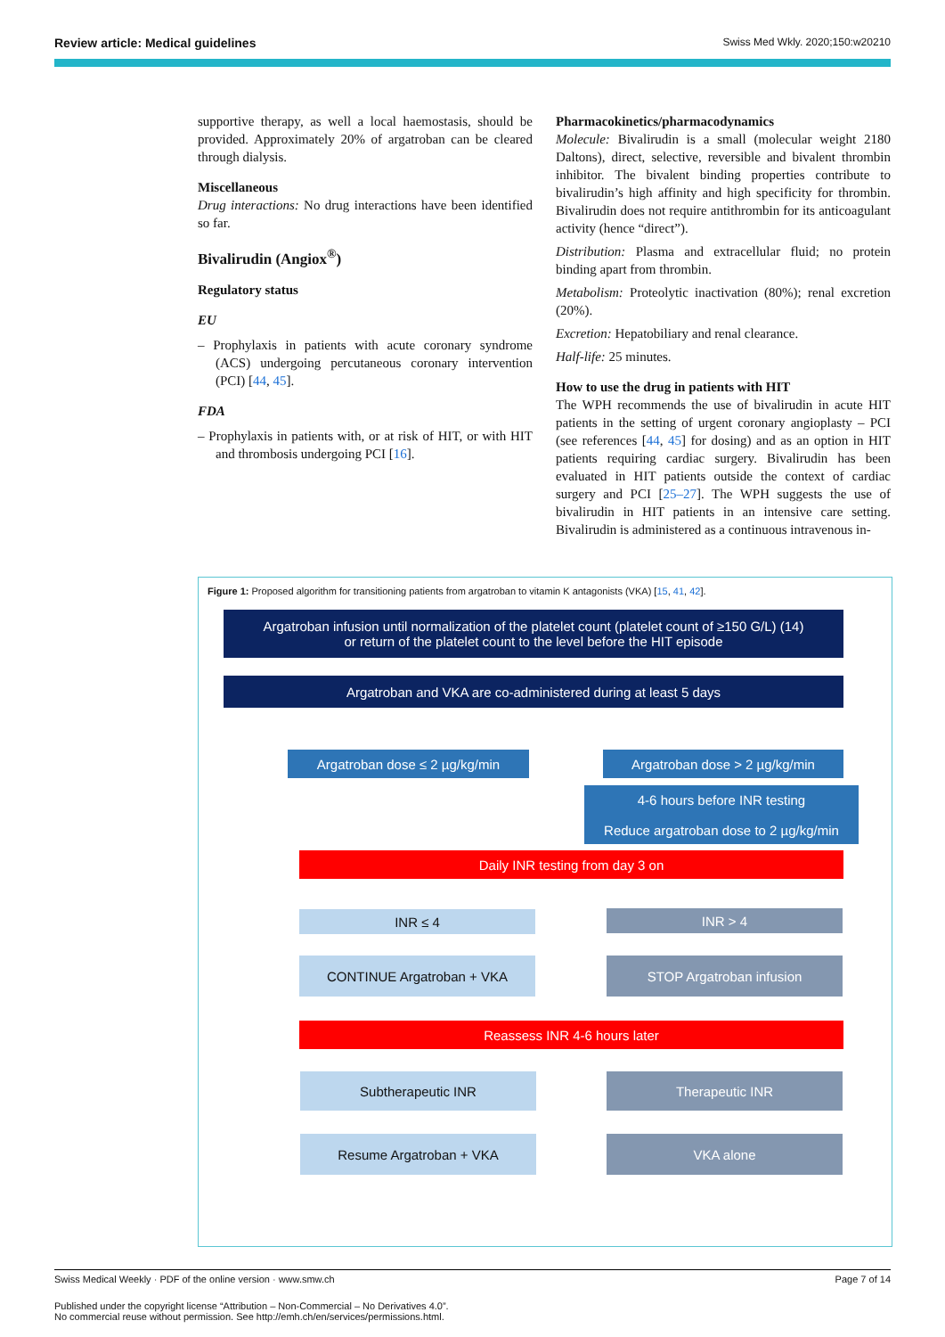Review article: Medical guidelines Swiss Med Wkly. 2020;150:w20210
supportive therapy, as well a local haemostasis, should be provided. Approximately 20% of argatroban can be cleared through dialysis.
Miscellaneous
Drug interactions: No drug interactions have been identified so far.
Bivalirudin (Angiox<sup>®</sup>)
Regulatory status
EU
– Prophylaxis in patients with acute coronary syndrome (ACS) undergoing percutaneous coronary intervention (PCI) [44, 45].
FDA
– Prophylaxis in patients with, or at risk of HIT, or with HIT and thrombosis undergoing PCI [16].
Pharmacokinetics/pharmacodynamics
Molecule: Bivalirudin is a small (molecular weight 2180 Daltons), direct, selective, reversible and bivalent thrombin inhibitor. The bivalent binding properties contribute to bivalirudin’s high affinity and high specificity for thrombin. Bivalirudin does not require antithrombin for its anticoagulant activity (hence “direct”).
Distribution: Plasma and extracellular fluid; no protein binding apart from thrombin.
Metabolism: Proteolytic inactivation (80%); renal excretion (20%).
Excretion: Hepatobiliary and renal clearance.
Half-life: 25 minutes.
How to use the drug in patients with HIT
The WPH recommends the use of bivalirudin in acute HIT patients in the setting of urgent coronary angioplasty – PCI (see references [44, 45] for dosing) and as an option in HIT patients requiring cardiac surgery. Bivalirudin has been evaluated in HIT patients outside the context of cardiac surgery and PCI [25–27]. The WPH suggests the use of bivalirudin in HIT patients in an intensive care setting. Bivalirudin is administered as a continuous intravenous in-
Figure 1: Proposed algorithm for transitioning patients from argatroban to vitamin K antagonists (VKA) [15, 41, 42].
Argatroban infusion until normalization of the platelet count (platelet count of ≥150 G/L) (14)
or return of the platelet count to the level before the HIT episode
Argatroban and VKA are co-administered during at least 5 days
Argatroban dose ≤ 2 µg/kg/min Argatroban dose > 2 µg/kg/min
4-6 hours before INR testing
Reduce argatroban dose to 2 µg/kg/min
Daily INR testing from day 3 on
INR ≤ 4 INR > 4
CONTINUE Argatroban + VKA STOP Argatroban infusion
Reassess INR 4-6 hours later
Subtherapeutic INR Therapeutic INR
Resume Argatroban + VKA VKA alone
Swiss Medical Weekly · PDF of the online version · www.smw.ch Page 7 of 14
Published under the copyright license “Attribution – Non-Commercial – No Derivatives 4.0”.
No commercial reuse without permission. See http://emh.ch/en/services/permissions.html.